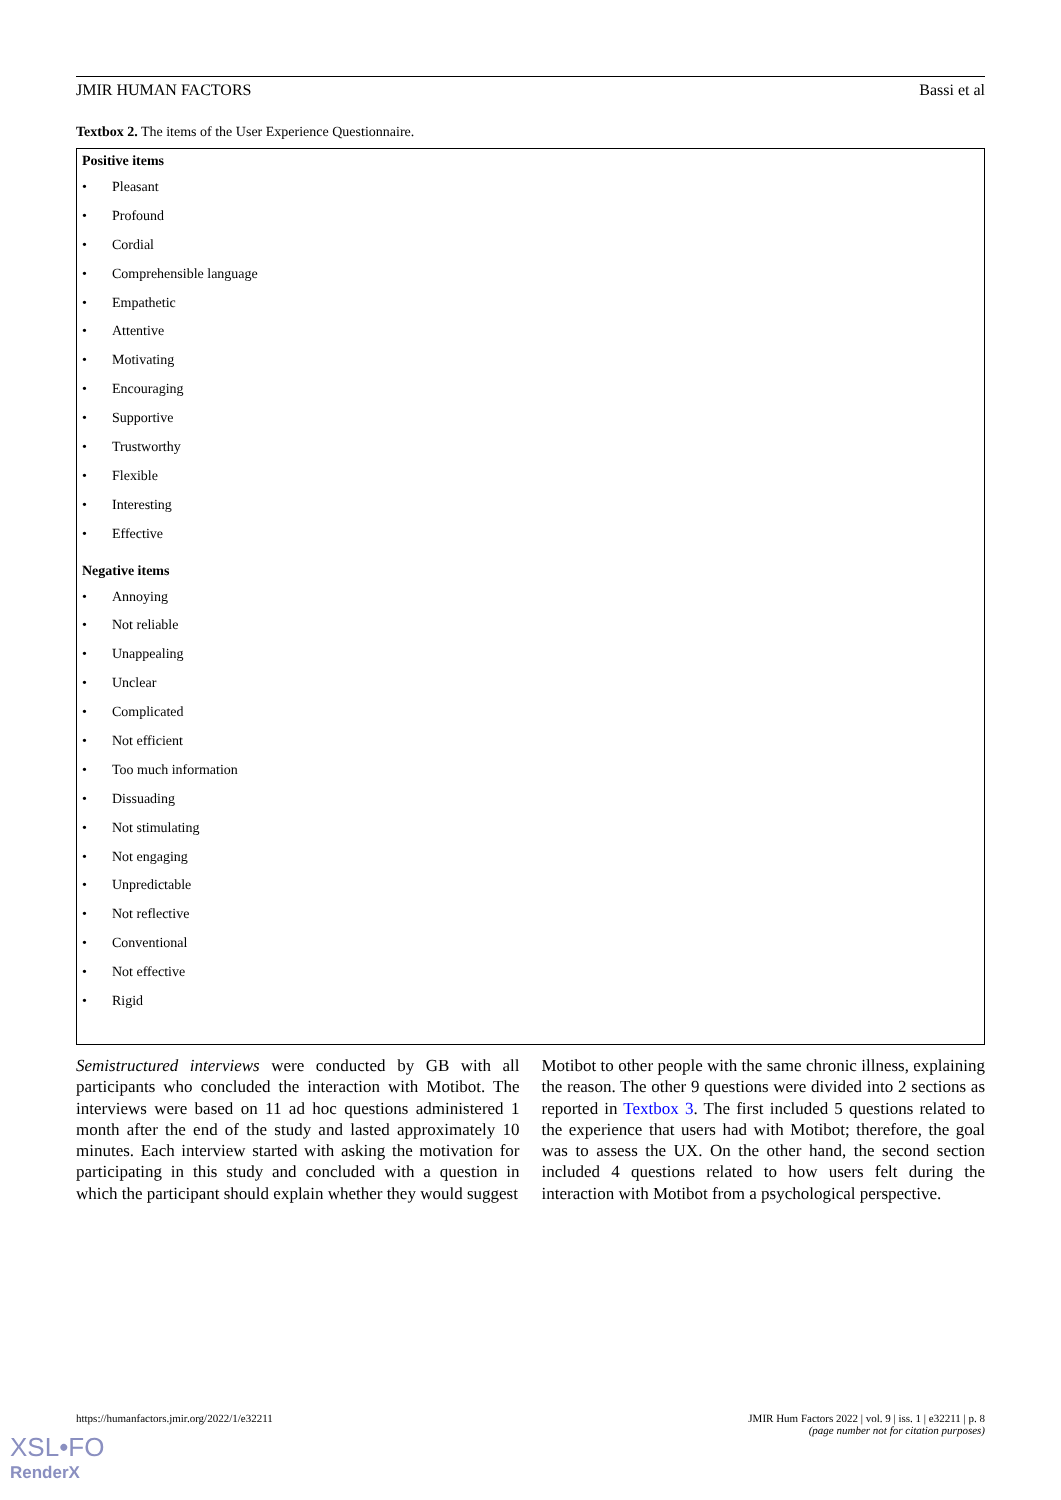JMIR HUMAN FACTORS Bassi et al
Textbox 2. The items of the User Experience Questionnaire.
Positive items
• Pleasant
• Profound
• Cordial
• Comprehensible language
• Empathetic
• Attentive
• Motivating
• Encouraging
• Supportive
• Trustworthy
• Flexible
• Interesting
• Effective
Negative items
• Annoying
• Not reliable
• Unappealing
• Unclear
• Complicated
• Not efficient
• Too much information
• Dissuading
• Not stimulating
• Not engaging
• Unpredictable
• Not reflective
• Conventional
• Not effective
• Rigid
Semistructured interviews were conducted by GB with all participants who concluded the interaction with Motibot. The interviews were based on 11 ad hoc questions administered 1 month after the end of the study and lasted approximately 10 minutes. Each interview started with asking the motivation for participating in this study and concluded with a question in which the participant should explain whether they would suggest
Motibot to other people with the same chronic illness, explaining the reason. The other 9 questions were divided into 2 sections as reported in Textbox 3. The first included 5 questions related to the experience that users had with Motibot; therefore, the goal was to assess the UX. On the other hand, the second section included 4 questions related to how users felt during the interaction with Motibot from a psychological perspective.
https://humanfactors.jmir.org/2022/1/e32211 JMIR Hum Factors 2022 | vol. 9 | iss. 1 | e32211 | p. 8
(page number not for citation purposes)
XSL•FO
RenderX